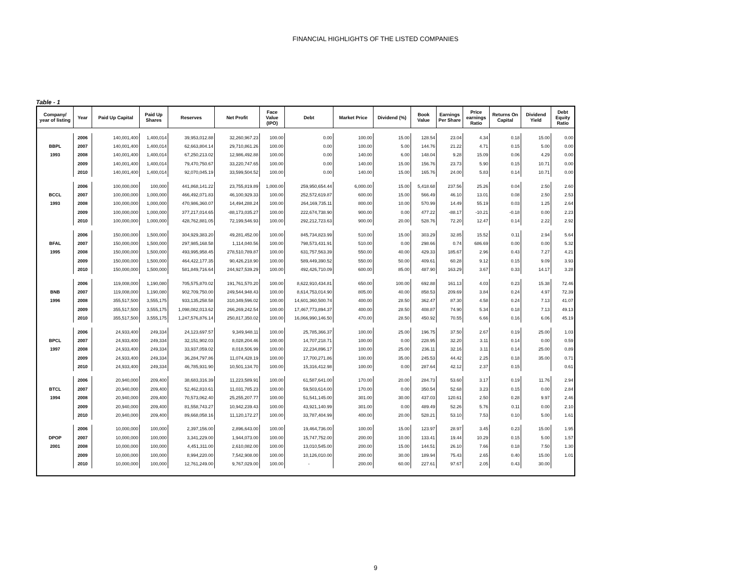FINANCIAL HIGHLIGHTS OF THE LISTED COMPANIES
Table - 1
| Company/ year of listing | Year | Paid Up Capital | Paid Up Shares | Reserves | Net Profit | Face Value (IPO) | Debt | Market Price | Dividend (%) | Book Value | Earnings Per Share | Price earnings Ratio | Returns On Capital | Dividend Yield | Debt Equity Ratio |
| --- | --- | --- | --- | --- | --- | --- | --- | --- | --- | --- | --- | --- | --- | --- | --- |
| | 2006 | 140,001,400 | 1,400,014 | 39,953,012.88 | 32,260,967.23 | 100.00 | 0.00 | 100.00 | 15.00 | 128.54 | 23.04 | 4.34 | 0.18 | 15.00 | 0.00 |
| BBPL | 2007 | 140,001,400 | 1,400,014 | 62,663,804.14 | 29,710,861.26 | 100.00 | 0.00 | 100.00 | 5.00 | 144.76 | 21.22 | 4.71 | 0.15 | 5.00 | 0.00 |
| 1993 | 2008 | 140,001,400 | 1,400,014 | 67,250,213.02 | 12,986,492.88 | 100.00 | 0.00 | 140.00 | 6.00 | 148.04 | 9.28 | 15.09 | 0.06 | 4.29 | 0.00 |
| | 2009 | 140,001,400 | 1,400,014 | 79,470,750.67 | 33,220,747.65 | 100.00 | 0.00 | 140.00 | 15.00 | 156.76 | 23.73 | 5.90 | 0.15 | 10.71 | 0.00 |
| | 2010 | 140,001,400 | 1,400,014 | 92,070,045.19 | 33,599,504.52 | 100.00 | 0.00 | 140.00 | 15.00 | 165.76 | 24.00 | 5.83 | 0.14 | 10.71 | 0.00 |
| | 2006 | 100,000,000 | 100,000 | 441,868,141.22 | 23,755,819.89 | 1,000.00 | 259,950,654.44 | 6,000.00 | 15.00 | 5,418.68 | 237.56 | 25.26 | 0.04 | 2.50 | 2.60 |
| BCCL | 2007 | 100,000,000 | 1,000,000 | 466,492,071.83 | 46,100,929.33 | 100.00 | 252,572,619.87 | 600.00 | 15.00 | 566.49 | 46.10 | 13.01 | 0.08 | 2.50 | 2.53 |
| 1993 | 2008 | 100,000,000 | 1,000,000 | 470,986,360.07 | 14,494,288.24 | 100.00 | 264,169,735.11 | 800.00 | 10.00 | 570.99 | 14.49 | 55.19 | 0.03 | 1.25 | 2.64 |
| | 2009 | 100,000,000 | 1,000,000 | 377,217,014.65 | -88,173,035.27 | 100.00 | 222,674,738.90 | 900.00 | 0.00 | 477.22 | -88.17 | -10.21 | -0.18 | 0.00 | 2.23 |
| | 2010 | 100,000,000 | 1,000,000 | 428,762,881.05 | 72,199,546.93 | 100.00 | 292,212,723.63 | 900.00 | 20.00 | 528.76 | 72.20 | 12.47 | 0.14 | 2.22 | 2.92 |
| | 2006 | 150,000,000 | 1,500,000 | 304,929,383.20 | 49,281,452.00 | 100.00 | 845,734,823.99 | 510.00 | 15.00 | 303.29 | 32.85 | 15.52 | 0.11 | 2.94 | 5.64 |
| BFAL | 2007 | 150,000,000 | 1,500,000 | 297,985,168.58 | 1,114,040.56 | 100.00 | 798,573,431.91 | 510.00 | 0.00 | 298.66 | 0.74 | 686.69 | 0.00 | 0.00 | 5.32 |
| 1995 | 2008 | 150,000,000 | 1,500,000 | 493,995,958.45 | 278,510,789.87 | 100.00 | 631,757,563.39 | 550.00 | 40.00 | 429.33 | 185.67 | 2.96 | 0.43 | 7.27 | 4.21 |
| | 2009 | 150,000,000 | 1,500,000 | 464,422,177.35 | 90,426,218.90 | 100.00 | 589,449,390.52 | 550.00 | 50.00 | 409.61 | 60.28 | 9.12 | 0.15 | 9.09 | 3.93 |
| | 2010 | 150,000,000 | 1,500,000 | 581,849,716.64 | 244,927,539.29 | 100.00 | 492,426,710.09 | 600.00 | 85.00 | 487.90 | 163.29 | 3.67 | 0.33 | 14.17 | 3.28 |
| | 2006 | 119,008,000 | 1,190,080 | 705,575,870.02 | 191,761,570.20 | 100.00 | 8,622,910,434.81 | 650.00 | 100.00 | 692.88 | 161.13 | 4.03 | 0.23 | 15.38 | 72.46 |
| BNB | 2007 | 119,008,000 | 1,190,080 | 902,709,750.00 | 249,544,948.43 | 100.00 | 8,614,753,014.90 | 805.00 | 40.00 | 858.53 | 209.69 | 3.84 | 0.24 | 4.97 | 72.39 |
| 1996 | 2008 | 355,517,500 | 3,555,175 | 933,135,258.58 | 310,349,596.02 | 100.00 | 14,601,360,500.74 | 400.00 | 28.50 | 362.47 | 87.30 | 4.58 | 0.24 | 7.13 | 41.07 |
| | 2009 | 355,517,500 | 3,555,175 | 1,098,082,013.62 | 266,269,242.54 | 100.00 | 17,467,773,894.37 | 400.00 | 28.50 | 408.87 | 74.90 | 5.34 | 0.18 | 7.13 | 49.13 |
| | 2010 | 355,517,500 | 3,555,175 | 1,247,576,876.14 | 250,817,350.02 | 100.00 | 16,066,990,146.50 | 470.00 | 28.50 | 450.92 | 70.55 | 6.66 | 0.16 | 6.06 | 45.19 |
| | 2006 | 24,933,400 | 249,334 | 24,123,697.57 | 9,349,948.11 | 100.00 | 25,785,366.37 | 100.00 | 25.00 | 196.75 | 37.50 | 2.67 | 0.19 | 25.00 | 1.03 |
| BPCL | 2007 | 24,933,400 | 249,334 | 32,151,902.03 | 8,028,204.46 | 100.00 | 14,707,218.71 | 100.00 | 0.00 | 228.95 | 32.20 | 3.11 | 0.14 | 0.00 | 0.59 |
| 1997 | 2008 | 24,933,400 | 249,334 | 33,937,059.02 | 8,018,506.99 | 100.00 | 22,234,896.17 | 100.00 | 25.00 | 236.11 | 32.16 | 3.11 | 0.14 | 25.00 | 0.89 |
| | 2009 | 24,933,400 | 249,334 | 36,284,797.86 | 11,074,428.19 | 100.00 | 17,700,271.86 | 100.00 | 35.00 | 245.53 | 44.42 | 2.25 | 0.18 | 35.00 | 0.71 |
| | 2010 | 24,933,400 | 249,334 | 46,785,931.90 | 10,501,134.70 | 100.00 | 15,316,412.98 | 100.00 | 0.00 | 287.64 | 42.12 | 2.37 | 0.15 | | 0.61 |
| | 2006 | 20,940,000 | 209,400 | 38,683,316.39 | 11,223,589.91 | 100.00 | 61,587,641.00 | 170.00 | 20.00 | 284.73 | 53.60 | 3.17 | 0.19 | 11.76 | 2.94 |
| BTCL | 2007 | 20,940,000 | 209,400 | 52,462,810.61 | 11,031,785.23 | 100.00 | 59,503,614.00 | 170.00 | 0.00 | 350.54 | 52.68 | 3.23 | 0.15 | 0.00 | 2.84 |
| 1994 | 2008 | 20,940,000 | 209,400 | 70,573,062.40 | 25,255,207.77 | 100.00 | 51,541,145.00 | 301.00 | 30.00 | 437.03 | 120.61 | 2.50 | 0.28 | 9.97 | 2.46 |
| | 2009 | 20,940,000 | 209,400 | 81,558,743.27 | 10,942,239.43 | 100.00 | 43,921,140.99 | 301.00 | 0.00 | 489.49 | 52.26 | 5.76 | 0.11 | 0.00 | 2.10 |
| | 2010 | 20,940,000 | 209,400 | 89,668,058.16 | 11,120,172.27 | 100.00 | 33,787,404.99 | 400.00 | 20.00 | 528.21 | 53.10 | 7.53 | 0.10 | 5.00 | 1.61 |
| | 2006 | 10,000,000 | 100,000 | 2,397,156.00 | 2,896,643.00 | 100.00 | 19,464,736.00 | 100.00 | 15.00 | 123.97 | 28.97 | 3.45 | 0.23 | 15.00 | 1.95 |
| DPOP | 2007 | 10,000,000 | 100,000 | 3,341,229.00 | 1,944,073.00 | 100.00 | 15,747,752.00 | 200.00 | 10.00 | 133.41 | 19.44 | 10.29 | 0.15 | 5.00 | 1.57 |
| 2001 | 2008 | 10,000,000 | 100,000 | 4,451,311.00 | 2,610,082.00 | 100.00 | 13,010,545.00 | 200.00 | 15.00 | 144.51 | 26.10 | 7.66 | 0.18 | 7.50 | 1.30 |
| | 2009 | 10,000,000 | 100,000 | 8,994,220.00 | 7,542,908.00 | 100.00 | 10,126,010.00 | 200.00 | 30.00 | 189.94 | 75.43 | 2.65 | 0.40 | 15.00 | 1.01 |
| | 2010 | 10,000,000 | 100,000 | 12,761,249.00 | 9,767,029.00 | 100.00 | - | 200.00 | 60.00 | 227.61 | 97.67 | 2.05 | 0.43 | 30.00 | |
9